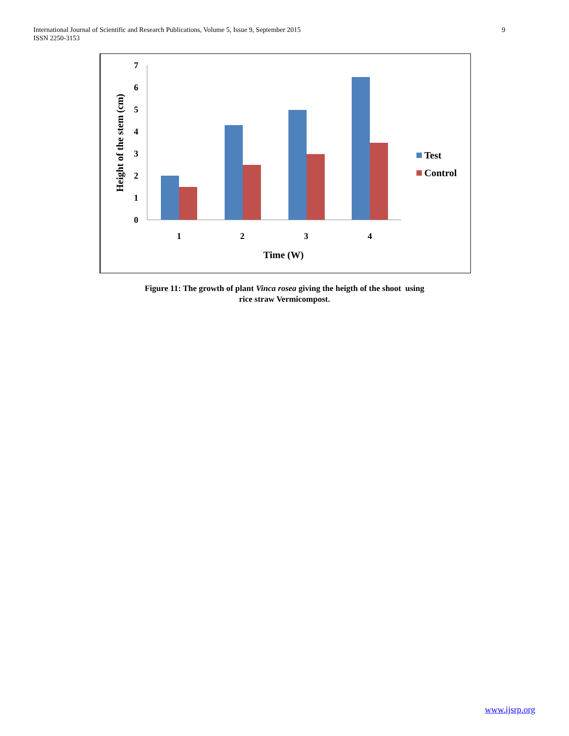International Journal of Scientific and Research Publications, Volume 5, Issue 9, September 2015
ISSN 2250-3153
9
0
1
2
3
4
5
6
7
1
2
3
4
Time (W)
Height of the stem (cm)
Test
Control
Figure 11: The growth of plant Vinca rosea giving the heigth of the shoot using
rice straw Vermicompost.
www.ijsrp.org